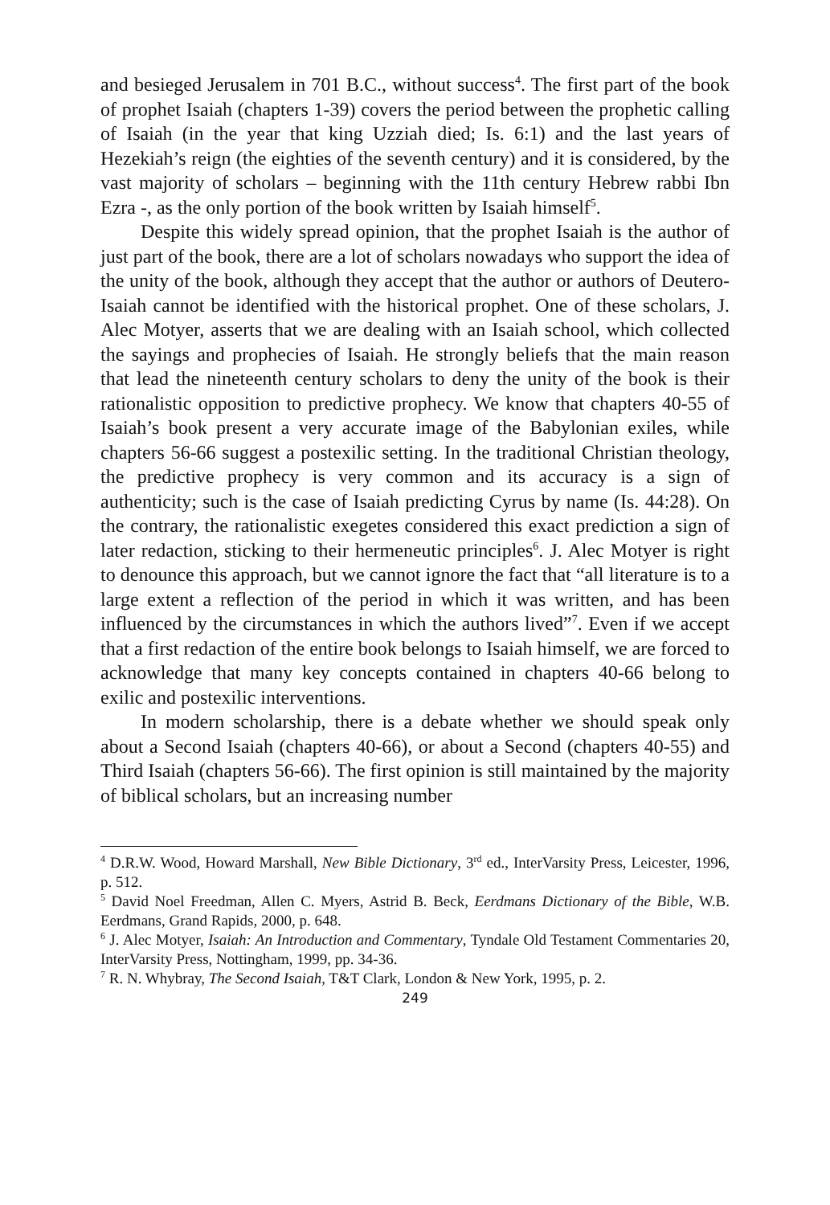and besieged Jerusalem in 701 B.C., without success<sup>4</sup>. The first part of the book of prophet Isaiah (chapters 1-39) covers the period between the prophetic calling of Isaiah (in the year that king Uzziah died; Is. 6:1) and the last years of Hezekiah’s reign (the eighties of the seventh century) and it is considered, by the vast majority of scholars – beginning with the 11th century Hebrew rabbi Ibn Ezra -, as the only portion of the book written by Isaiah himself<sup>5</sup>.
Despite this widely spread opinion, that the prophet Isaiah is the author of just part of the book, there are a lot of scholars nowadays who support the idea of the unity of the book, although they accept that the author or authors of Deutero-Isaiah cannot be identified with the historical prophet. One of these scholars, J. Alec Motyer, asserts that we are dealing with an Isaiah school, which collected the sayings and prophecies of Isaiah. He strongly beliefs that the main reason that lead the nineteenth century scholars to deny the unity of the book is their rationalistic opposition to predictive prophecy. We know that chapters 40-55 of Isaiah’s book present a very accurate image of the Babylonian exiles, while chapters 56-66 suggest a postexilic setting. In the traditional Christian theology, the predictive prophecy is very common and its accuracy is a sign of authenticity; such is the case of Isaiah predicting Cyrus by name (Is. 44:28). On the contrary, the rationalistic exegetes considered this exact prediction a sign of later redaction, sticking to their hermeneutic principles<sup>6</sup>. J. Alec Motyer is right to denounce this approach, but we cannot ignore the fact that “all literature is to a large extent a reflection of the period in which it was written, and has been influenced by the circumstances in which the authors lived”<sup>7</sup>. Even if we accept that a first redaction of the entire book belongs to Isaiah himself, we are forced to acknowledge that many key concepts contained in chapters 40-66 belong to exilic and postexilic interventions.
In modern scholarship, there is a debate whether we should speak only about a Second Isaiah (chapters 40-66), or about a Second (chapters 40-55) and Third Isaiah (chapters 56-66). The first opinion is still maintained by the majority of biblical scholars, but an increasing number
<sup>4</sup> D.R.W. Wood, Howard Marshall, New Bible Dictionary, 3<sup>rd</sup> ed., InterVarsity Press, Leicester, 1996, p. 512.
<sup>5</sup> David Noel Freedman, Allen C. Myers, Astrid B. Beck, Eerdmans Dictionary of the Bible, W.B. Eerdmans, Grand Rapids, 2000, p. 648.
<sup>6</sup> J. Alec Motyer, Isaiah: An Introduction and Commentary, Tyndale Old Testament Commentaries 20, InterVarsity Press, Nottingham, 1999, pp. 34-36.
<sup>7</sup> R. N. Whybray, The Second Isaiah, T&T Clark, London & New York, 1995, p. 2.
249